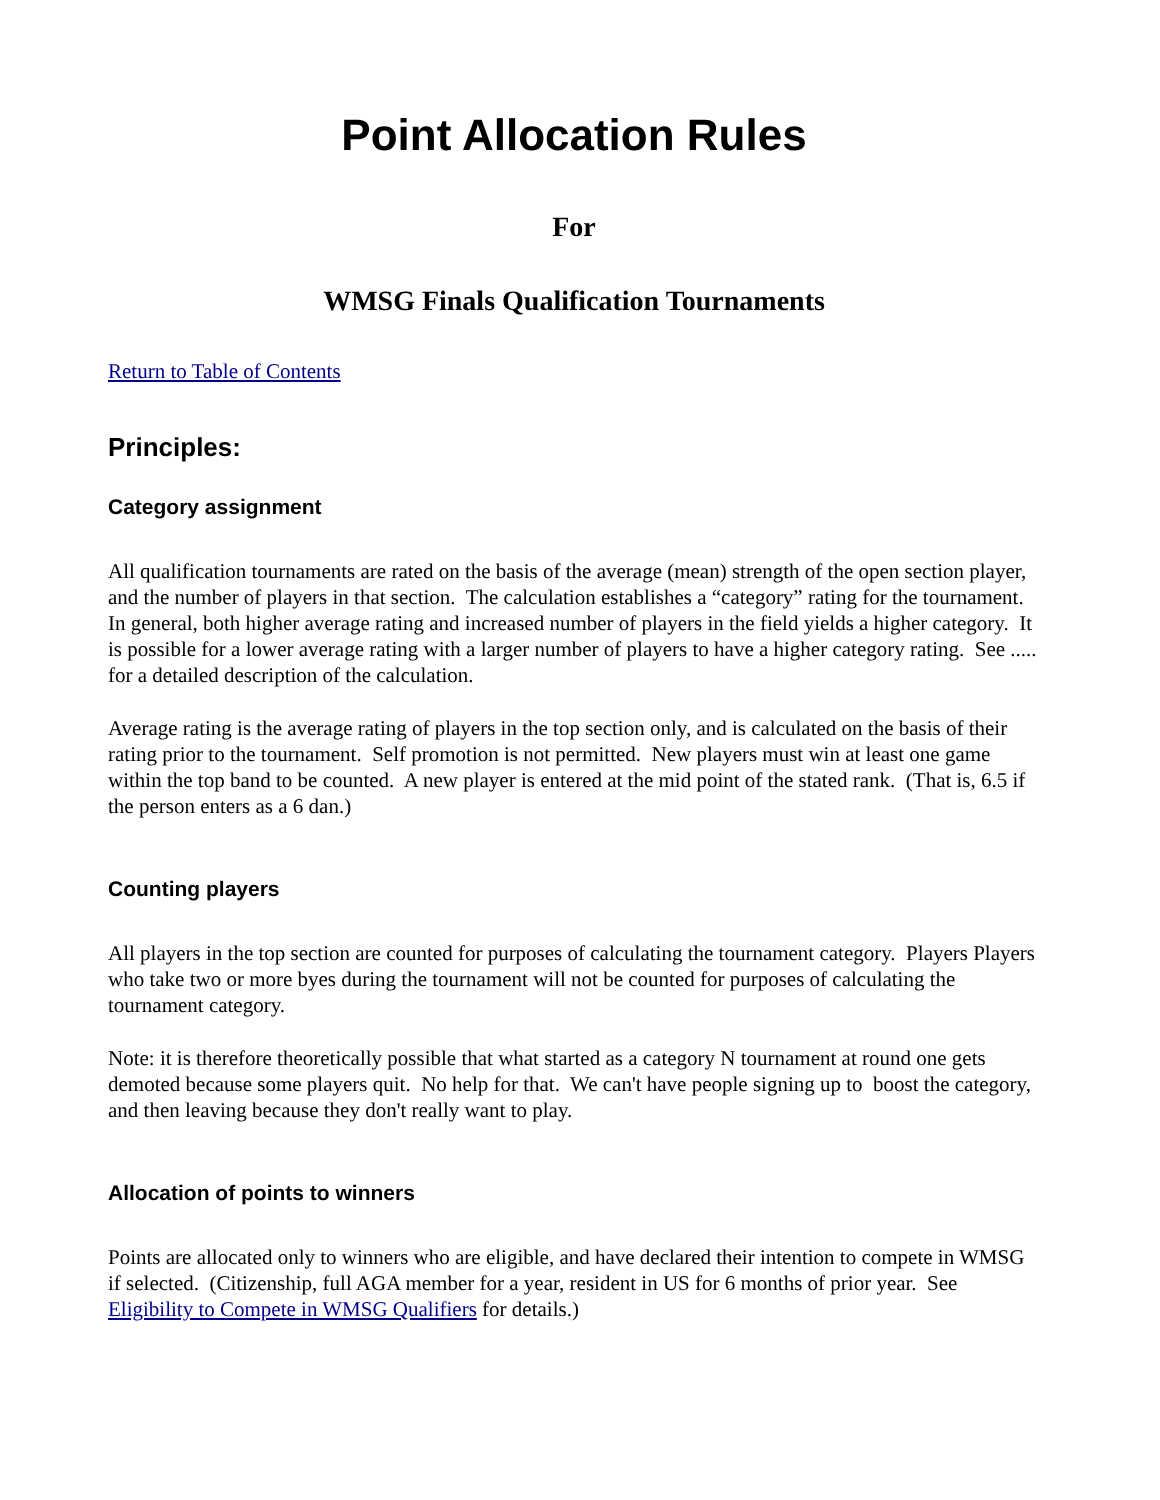Point Allocation Rules
For
WMSG Finals Qualification Tournaments
Return to Table of Contents
Principles:
Category assignment
All qualification tournaments are rated on the basis of the average (mean) strength of the open section player, and the number of players in that section. The calculation establishes a “category” rating for the tournament. In general, both higher average rating and increased number of players in the field yields a higher category. It is possible for a lower average rating with a larger number of players to have a higher category rating. See ..... for a detailed description of the calculation.
Average rating is the average rating of players in the top section only, and is calculated on the basis of their rating prior to the tournament. Self promotion is not permitted. New players must win at least one game within the top band to be counted. A new player is entered at the mid point of the stated rank. (That is, 6.5 if the person enters as a 6 dan.)
Counting players
All players in the top section are counted for purposes of calculating the tournament category. Players Players who take two or more byes during the tournament will not be counted for purposes of calculating the tournament category.
Note: it is therefore theoretically possible that what started as a category N tournament at round one gets demoted because some players quit. No help for that. We can't have people signing up to boost the category, and then leaving because they don't really want to play.
Allocation of points to winners
Points are allocated only to winners who are eligible, and have declared their intention to compete in WMSG if selected. (Citizenship, full AGA member for a year, resident in US for 6 months of prior year. See Eligibility to Compete in WMSG Qualifiers for details.)